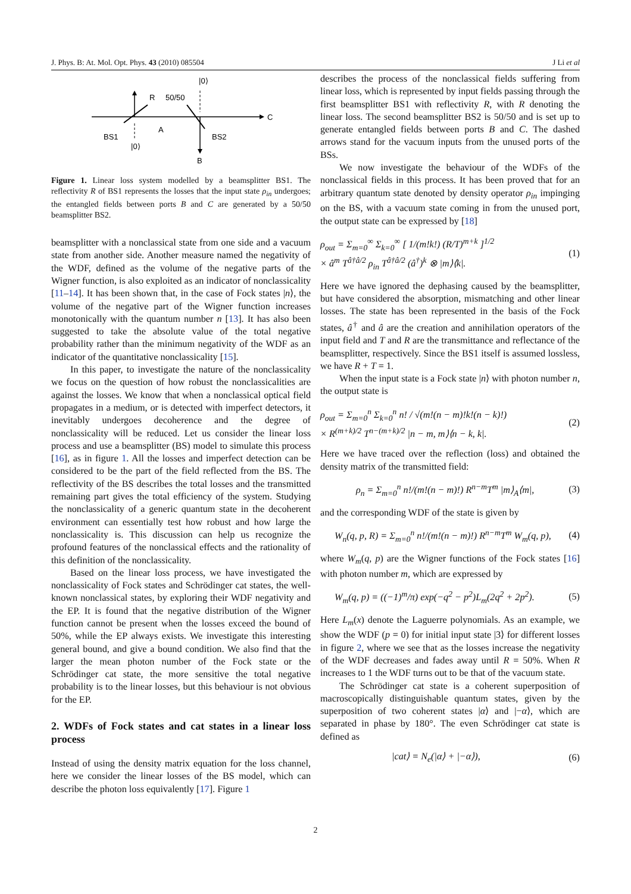J. Phys. B: At. Mol. Opt. Phys. 43 (2010) 085504 J Li et al
R
50/50
|0⟩
C
A
BS1
BS2
|0⟩
B
Figure 1. Linear loss system modelled by a beamsplitter BS1. The reflectivity R of BS1 represents the losses that the input state ρ<sub>in</sub> undergoes; the entangled fields between ports B and C are generated by a 50/50 beamsplitter BS2.
beamsplitter with a nonclassical state from one side and a vacuum state from another side. Another measure named the negativity of the WDF, defined as the volume of the negative parts of the Wigner function, is also exploited as an indicator of nonclassicality [11–14]. It has been shown that, in the case of Fock states |n⟩, the volume of the negative part of the Wigner function increases monotonically with the quantum number n [13]. It has also been suggested to take the absolute value of the total negative probability rather than the minimum negativity of the WDF as an indicator of the quantitative nonclassicality [15].
In this paper, to investigate the nature of the nonclassicality we focus on the question of how robust the nonclassicalities are against the losses. We know that when a nonclassical optical field propagates in a medium, or is detected with imperfect detectors, it inevitably undergoes decoherence and the degree of nonclassicality will be reduced. Let us consider the linear loss process and use a beamsplitter (BS) model to simulate this process [16], as in figure 1. All the losses and imperfect detection can be considered to be the part of the field reflected from the BS. The reflectivity of the BS describes the total losses and the transmitted remaining part gives the total efficiency of the system. Studying the nonclassicality of a generic quantum state in the decoherent environment can essentially test how robust and how large the nonclassicality is. This discussion can help us recognize the profound features of the nonclassical effects and the rationality of this definition of the nonclassicality.
Based on the linear loss process, we have investigated the nonclassicality of Fock states and Schrödinger cat states, the well-known nonclassical states, by exploring their WDF negativity and the EP. It is found that the negative distribution of the Wigner function cannot be present when the losses exceed the bound of 50%, while the EP always exists. We investigate this interesting general bound, and give a bound condition. We also find that the larger the mean photon number of the Fock state or the Schrödinger cat state, the more sensitive the total negative probability is to the linear losses, but this behaviour is not obvious for the EP.
2. WDFs of Fock states and cat states in a linear loss process
Instead of using the density matrix equation for the loss channel, here we consider the linear losses of the BS model, which can describe the photon loss equivalently [17]. Figure 1
describes the process of the nonclassical fields suffering from linear loss, which is represented by input fields passing through the first beamsplitter BS1 with reflectivity R, with R denoting the linear loss. The second beamsplitter BS2 is 50/50 and is set up to generate entangled fields between ports B and C. The dashed arrows stand for the vacuum inputs from the unused ports of the BSs.
We now investigate the behaviour of the WDFs of the nonclassical fields in this process. It has been proved that for an arbitrary quantum state denoted by density operator ρ<sub>in</sub> impinging on the BS, with a vacuum state coming in from the unused port, the output state can be expressed by [18]
ρ<sub>out</sub> = Σ<sub>m=0</sub><sup>∞</sup> Σ<sub>k=0</sub><sup>∞</sup> [ 1/(m!k!) (R/T)<sup>m+k</sup> ]<sup>1/2</sup>
× â<sup>m</sup> T<sup>â†â/2</sup> ρ<sub>in</sub> T<sup>â†â/2</sup> (â<sup>†</sup>)<sup>k</sup> ⊗ |m⟩⟨k|. (1)
Here we have ignored the dephasing caused by the beamsplitter, but have considered the absorption, mismatching and other linear losses. The state has been represented in the basis of the Fock states, â<sup>†</sup> and â are the creation and annihilation operators of the input field and T and R are the transmittance and reflectance of the beamsplitter, respectively. Since the BS1 itself is assumed lossless, we have R + T = 1.
When the input state is a Fock state |n⟩ with photon number n, the output state is
ρ<sub>out</sub> = Σ<sub>m=0</sub><sup>n</sup> Σ<sub>k=0</sub><sup>n</sup> n! / √(m!(n − m)!k!(n − k)!)
× R<sup>(m+k)/2</sup> T<sup>n−(m+k)/2</sup> |n − m, m⟩⟨n − k, k|. (2)
Here we have traced over the reflection (loss) and obtained the density matrix of the transmitted field:
ρ<sub>n</sub> = Σ<sub>m=0</sub><sup>n</sup> n!/(m!(n − m)!) R<sup>n−m</sup>T<sup>m</sup> |m⟩<sub>A</sub>⟨m|, (3)
and the corresponding WDF of the state is given by
W<sub>n</sub>(q, p, R) = Σ<sub>m=0</sub><sup>n</sup> n!/(m!(n − m)!) R<sup>n−m</sup>T<sup>m</sup> W<sub>m</sub>(q, p), (4)
where W<sub>m</sub>(q, p) are the Wigner functions of the Fock states [16] with photon number m, which are expressed by
W<sub>m</sub>(q, p) = ((−1)<sup>m</sup>/π) exp(−q<sup>2</sup> − p<sup>2</sup>)L<sub>m</sub>(2q<sup>2</sup> + 2p<sup>2</sup>). (5)
Here L<sub>m</sub>(x) denote the Laguerre polynomials. As an example, we show the WDF (p = 0) for initial input state |3⟩ for different losses in figure 2, where we see that as the losses increase the negativity of the WDF decreases and fades away until R = 50%. When R increases to 1 the WDF turns out to be that of the vacuum state.
The Schrödinger cat state is a coherent superposition of macroscopically distinguishable quantum states, given by the superposition of two coherent states |α⟩ and |−α⟩, which are separated in phase by 180°. The even Schrödinger cat state is defined as
|cat⟩ = N<sub>e</sub>(|α⟩ + |−α⟩), (6)
2